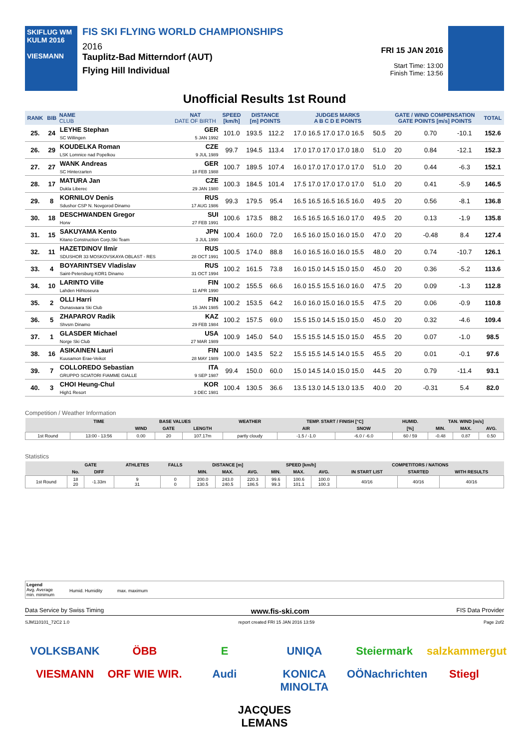SKIFLUG WM KULM 2016
VIESMANN
FIS SKI FLYING WORLD CHAMPIONSHIPS
2016
Tauplitz-Bad Mitterndorf (AUT)
Flying Hill Individual
FRI 15 JAN 2016
Start Time: 13:00
Finish Time: 13:56
Unofficial Results 1st Round
| RANK | BIB | NAME CLUB | NAT DATE OF BIRTH | SPEED [km/h] | DISTANCE [m] POINTS | | JUDGES MARKS A B C D E POINTS | | GATE / WIND COMPENSATION GATE POINTS [m/s] POINTS | | | | TOTAL |
| --- | --- | --- | --- | --- | --- | --- | --- | --- | --- | --- | --- | --- | --- |
| 25. | 24 | LEYHE Stephan SC Willingen | GER 5 JAN 1992 | 101.0 | 193.5 | 112.2 | 17.0 16.5 17.0 17.0 16.5 | 50.5 | 20 | | 0.70 | -10.1 | 152.6 |
| 26. | 29 | KOUDELKA Roman LSK Lomnice nad Popelkou | CZE 9 JUL 1989 | 99.7 | 194.5 | 113.4 | 17.0 17.0 17.0 17.0 18.0 | 51.0 | 20 | | 0.84 | -12.1 | 152.3 |
| 27. | 27 | WANK Andreas SC Hinterzarten | GER 18 FEB 1988 | 100.7 | 189.5 | 107.4 | 16.0 17.0 17.0 17.0 17.0 | 51.0 | 20 | | 0.44 | -6.3 | 152.1 |
| 28. | 17 | MATURA Jan Dukla Liberec | CZE 29 JAN 1980 | 100.3 | 184.5 | 101.4 | 17.5 17.0 17.0 17.0 17.0 | 51.0 | 20 | | 0.41 | -5.9 | 146.5 |
| 29. | 8 | KORNILOV Denis Sdushor CSP N. Novgorod Dinamo | RUS 17 AUG 1986 | 99.3 | 179.5 | 95.4 | 16.5 16.5 16.5 16.5 16.0 | 49.5 | 20 | | 0.56 | -8.1 | 136.8 |
| 30. | 18 | DESCHWANDEN Gregor Horw | SUI 27 FEB 1991 | 100.6 | 173.5 | 88.2 | 16.5 16.5 16.5 16.0 17.0 | 49.5 | 20 | | 0.13 | -1.9 | 135.8 |
| 31. | 15 | SAKUYAMA Kento Kitano Construction Corp.Ski Team | JPN 3 JUL 1990 | 100.4 | 160.0 | 72.0 | 16.5 16.0 15.0 16.0 15.0 | 47.0 | 20 | | -0.48 | 8.4 | 127.4 |
| 32. | 11 | HAZETDINOV Ilmir SDUSHOR 33 MOSKOVSKAYA OBLAST - RES | RUS 28 OCT 1991 | 100.5 | 174.0 | 88.8 | 16.0 16.5 16.0 16.0 15.5 | 48.0 | 20 | | 0.74 | -10.7 | 126.1 |
| 33. | 4 | BOYARINTSEV Vladislav Saint-Petersburg KOR1 Dinamo | RUS 31 OCT 1994 | 100.2 | 161.5 | 73.8 | 16.0 15.0 14.5 15.0 15.0 | 45.0 | 20 | | 0.36 | -5.2 | 113.6 |
| 34. | 10 | LARINTO Ville Lahden Hiihtoseura | FIN 11 APR 1990 | 100.2 | 155.5 | 66.6 | 16.0 15.5 15.5 16.0 16.0 | 47.5 | 20 | | 0.09 | -1.3 | 112.8 |
| 35. | 2 | OLLI Harri Ounasvaara Ski Club | FIN 15 JAN 1985 | 100.2 | 153.5 | 64.2 | 16.0 16.0 15.0 16.0 15.5 | 47.5 | 20 | | 0.06 | -0.9 | 110.8 |
| 36. | 5 | ZHAPAROV Radik Shvsm Dinamo | KAZ 29 FEB 1984 | 100.2 | 157.5 | 69.0 | 15.5 15.0 14.5 15.0 15.0 | 45.0 | 20 | | 0.32 | -4.6 | 109.4 |
| 37. | 1 | GLASDER Michael Norge Ski Club | USA 27 MAR 1989 | 100.9 | 145.0 | 54.0 | 15.5 15.5 14.5 15.0 15.0 | 45.5 | 20 | | 0.07 | -1.0 | 98.5 |
| 38. | 16 | ASIKAINEN Lauri Kuusamon Erae-Veikot | FIN 28 MAY 1989 | 100.0 | 143.5 | 52.2 | 15.5 15.5 14.5 14.0 15.5 | 45.5 | 20 | | 0.01 | -0.1 | 97.6 |
| 39. | 7 | COLLOREDO Sebastian GRUPPO SCIATORI FIAMME GIALLE | ITA 9 SEP 1987 | 99.4 | 150.0 | 60.0 | 15.0 14.5 14.0 15.0 15.0 | 44.5 | 20 | | 0.79 | -11.4 | 93.1 |
| 40. | 3 | CHOI Heung-Chul High1 Resort | KOR 3 DEC 1981 | 100.4 | 130.5 | 36.6 | 13.5 13.0 14.5 13.0 13.5 | 40.0 | 20 | | -0.31 | 5.4 | 82.0 |
Competition / Weather Information
| | TIME | BASE VALUES | | | WEATHER | TEMP. START / FINISH [°C] | | HUMID. | TAN. WIND [m/s] | | |
| --- | --- | --- | --- | --- | --- | --- | --- | --- | --- | --- | --- |
| | | WIND | GATE | LENGTH | | AIR | SNOW | [%] | MIN. | MAX. | AVG. |
| 1st Round | 13:00 - 13:56 | 0.00 | 20 | 107.17m | partly cloudy | -1.5 / -1.0 | -6.0 / -6.0 | 60 / 59 | -0.48 | 0.87 | 0.50 |
Statistics
| | GATE | | ATHLETES | FALLS | DISTANCE [m] | | | SPEED [km/h] | | | COMPETITORS / NATIONS | | |
| --- | --- | --- | --- | --- | --- | --- | --- | --- | --- | --- | --- | --- | --- |
| | No. | DIFF | | | MIN. | MAX. | AVG. | MIN. | MAX. | AVG. | IN START LIST | STARTED | WITH RESULTS |
| 1st Round | 18 20 | -1.33m | 9 31 | 0 0 | 200.0 130.5 | 243.0 240.5 | 220.3 186.5 | 99.6 99.3 | 100.6 101.1 | 100.0 100.3 | 40/16 | 40/16 | 40/16 |
Legend
Avg. Average
min. minimum
Humid. Humidity max. maximum
Data Service by Swiss Timing www.fis-ski.com FIS Data Provider
SJM110101_72C2 1.0 report created FRI 15 JAN 2016 13:59 Page 2of2
VOLKSBANK
ÖBB
E
UNIQA
Steiermark
salzkammergut
VIESMANN
ORF WIE WIR.
Audi
KONICA MINOLTA
OÖNachrichten
Stiegl
JACQUES LEMANS